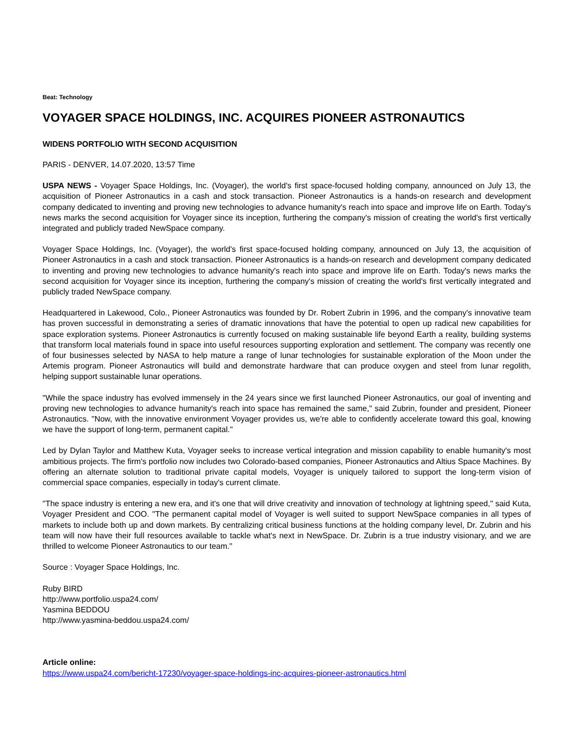Beat: Technology
VOYAGER SPACE HOLDINGS, INC. ACQUIRES PIONEER ASTRONAUTICS
WIDENS PORTFOLIO WITH SECOND ACQUISITION
PARIS - DENVER, 14.07.2020, 13:57 Time
USPA NEWS - Voyager Space Holdings, Inc. (Voyager), the world's first space-focused holding company, announced on July 13, the acquisition of Pioneer Astronautics in a cash and stock transaction. Pioneer Astronautics is a hands-on research and development company dedicated to inventing and proving new technologies to advance humanity's reach into space and improve life on Earth. Today's news marks the second acquisition for Voyager since its inception, furthering the company's mission of creating the world's first vertically integrated and publicly traded NewSpace company.
Voyager Space Holdings, Inc. (Voyager), the world's first space-focused holding company, announced on July 13, the acquisition of Pioneer Astronautics in a cash and stock transaction. Pioneer Astronautics is a hands-on research and development company dedicated to inventing and proving new technologies to advance humanity's reach into space and improve life on Earth. Today's news marks the second acquisition for Voyager since its inception, furthering the company's mission of creating the world's first vertically integrated and publicly traded NewSpace company.
Headquartered in Lakewood, Colo., Pioneer Astronautics was founded by Dr. Robert Zubrin in 1996, and the company's innovative team has proven successful in demonstrating a series of dramatic innovations that have the potential to open up radical new capabilities for space exploration systems. Pioneer Astronautics is currently focused on making sustainable life beyond Earth a reality, building systems that transform local materials found in space into useful resources supporting exploration and settlement. The company was recently one of four businesses selected by NASA to help mature a range of lunar technologies for sustainable exploration of the Moon under the Artemis program. Pioneer Astronautics will build and demonstrate hardware that can produce oxygen and steel from lunar regolith, helping support sustainable lunar operations.
"While the space industry has evolved immensely in the 24 years since we first launched Pioneer Astronautics, our goal of inventing and proving new technologies to advance humanity's reach into space has remained the same," said Zubrin, founder and president, Pioneer Astronautics. "Now, with the innovative environment Voyager provides us, we're able to confidently accelerate toward this goal, knowing we have the support of long-term, permanent capital."
Led by Dylan Taylor and Matthew Kuta, Voyager seeks to increase vertical integration and mission capability to enable humanity's most ambitious projects. The firm's portfolio now includes two Colorado-based companies, Pioneer Astronautics and Altius Space Machines. By offering an alternate solution to traditional private capital models, Voyager is uniquely tailored to support the long-term vision of commercial space companies, especially in today's current climate.
"The space industry is entering a new era, and it's one that will drive creativity and innovation of technology at lightning speed," said Kuta, Voyager President and COO. "The permanent capital model of Voyager is well suited to support NewSpace companies in all types of markets to include both up and down markets. By centralizing critical business functions at the holding company level, Dr. Zubrin and his team will now have their full resources available to tackle what's next in NewSpace. Dr. Zubrin is a true industry visionary, and we are thrilled to welcome Pioneer Astronautics to our team."
Source : Voyager Space Holdings, Inc.
Ruby BIRD
http://www.portfolio.uspa24.com/
Yasmina BEDDOU
http://www.yasmina-beddou.uspa24.com/
Article online:
https://www.uspa24.com/bericht-17230/voyager-space-holdings-inc-acquires-pioneer-astronautics.html